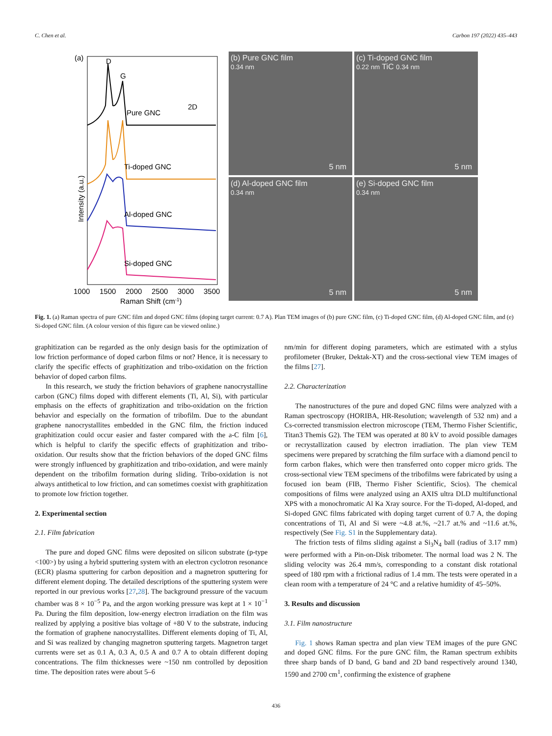C. Chen et al. Carbon 197 (2022) 435–443
(a)
D
G
Pure GNC
2D
Ti-doped GNC
Al-doped GNC
Si-doped GNC
Intensity (a.u.)
1000
1500
2000
2500
3000
3500
Raman Shift (cm-1)
(b) Pure GNC film
0.34 nm
5 nm
(c) Ti-doped GNC film
0.22 nm TiC 0.34 nm
5 nm
(d) Al-doped GNC film
0.34 nm
5 nm
(e) Si-doped GNC film
0.34 nm
5 nm
Fig. 1. (a) Raman spectra of pure GNC film and doped GNC films (doping target current: 0.7 A). Plan TEM images of (b) pure GNC film, (c) Ti-doped GNC film, (d) Al-doped GNC film, and (e) Si-doped GNC film. (A colour version of this figure can be viewed online.)
graphitization can be regarded as the only design basis for the optimization of low friction performance of doped carbon films or not? Hence, it is necessary to clarify the specific effects of graphitization and tribo-oxidation on the friction behavior of doped carbon films.
In this research, we study the friction behaviors of graphene nanocrystalline carbon (GNC) films doped with different elements (Ti, Al, Si), with particular emphasis on the effects of graphitization and tribo-oxidation on the friction behavior and especially on the formation of tribofilm. Due to the abundant graphene nanocrystallites embedded in the GNC film, the friction induced graphitization could occur easier and faster compared with the a-C film [6], which is helpful to clarify the specific effects of graphitization and tribo-oxidation. Our results show that the friction behaviors of the doped GNC films were strongly influenced by graphitization and tribo-oxidation, and were mainly dependent on the tribofilm formation during sliding. Tribo-oxidation is not always antithetical to low friction, and can sometimes coexist with graphitization to promote low friction together.
2. Experimental section
2.1. Film fabrication
The pure and doped GNC films were deposited on silicon substrate (p-type <100>) by using a hybrid sputtering system with an electron cyclotron resonance (ECR) plasma sputtering for carbon deposition and a magnetron sputtering for different element doping. The detailed descriptions of the sputtering system were reported in our previous works [27,28]. The background pressure of the vacuum chamber was 8 × 10<sup>−5</sup> Pa, and the argon working pressure was kept at 1 × 10<sup>−1</sup> Pa. During the film deposition, low-energy electron irradiation on the film was realized by applying a positive bias voltage of +80 V to the substrate, inducing the formation of graphene nanocrystallites. Different elements doping of Ti, Al, and Si was realized by changing magnetron sputtering targets. Magnetron target currents were set as 0.1 A, 0.3 A, 0.5 A and 0.7 A to obtain different doping concentrations. The film thicknesses were ~150 nm controlled by deposition time. The deposition rates were about 5–6
nm/min for different doping parameters, which are estimated with a stylus profilometer (Bruker, Dektak-XT) and the cross-sectional view TEM images of the films [27].
2.2. Characterization
The nanostructures of the pure and doped GNC films were analyzed with a Raman spectroscopy (HORIBA, HR-Resolution; wavelength of 532 nm) and a Cs-corrected transmission electron microscope (TEM, Thermo Fisher Scientific, Titan3 Themis G2). The TEM was operated at 80 kV to avoid possible damages or recrystallization caused by electron irradiation. The plan view TEM specimens were prepared by scratching the film surface with a diamond pencil to form carbon flakes, which were then transferred onto copper micro grids. The cross-sectional view TEM specimens of the tribofilms were fabricated by using a focused ion beam (FIB, Thermo Fisher Scientific, Scios). The chemical compositions of films were analyzed using an AXIS ultra DLD multifunctional XPS with a monochromatic Al Ka Xray source. For the Ti-doped, Al-doped, and Si-doped GNC films fabricated with doping target current of 0.7 A, the doping concentrations of Ti, Al and Si were ~4.8 at.%, ~21.7 at.% and ~11.6 at.%, respectively (See Fig. S1 in the Supplementary data).
The friction tests of films sliding against a Si<sub>3</sub>N<sub>4</sub> ball (radius of 3.17 mm) were performed with a Pin-on-Disk tribometer. The normal load was 2 N. The sliding velocity was 26.4 mm/s, corresponding to a constant disk rotational speed of 180 rpm with a frictional radius of 1.4 mm. The tests were operated in a clean room with a temperature of 24 °C and a relative humidity of 45–50%.
3. Results and discussion
3.1. Film nanostructure
Fig. 1 shows Raman spectra and plan view TEM images of the pure GNC and doped GNC films. For the pure GNC film, the Raman spectrum exhibits three sharp bands of D band, G band and 2D band respectively around 1340, 1590 and 2700 cm<sup>1</sup>, confirming the existence of graphene
436